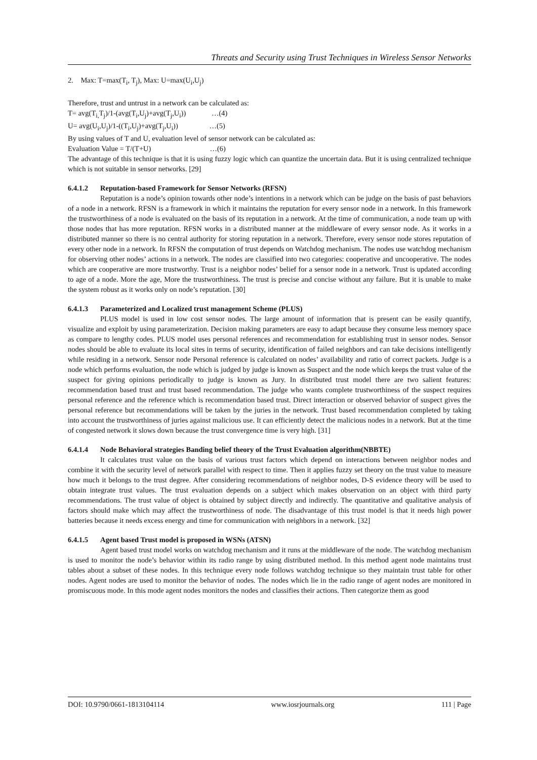Threats and Security using Trust Techniques in Wireless Sensor Networks
2. Max: T=max(T<sub>i</sub>, T<sub>j</sub>), Max: U=max(U<sub>i</sub>,U<sub>j</sub>)
Therefore, trust and untrust in a network can be calculated as:
T= avg(T<sub>i,</sub>T<sub>j</sub>)/1-(avg(T<sub>i</sub>,U<sub>j</sub>)+avg(T<sub>j</sub>,U<sub>i</sub>)) …(4)
U= avg(U<sub>i</sub>,U<sub>j</sub>)/1-((T<sub>i</sub>,U<sub>j</sub>)+avg(T<sub>j</sub>,U<sub>i</sub>)) …(5)
By using values of T and U, evaluation level of sensor network can be calculated as:
Evaluation Value = T/(T+U) …(6)
The advantage of this technique is that it is using fuzzy logic which can quantize the uncertain data. But it is using centralized technique which is not suitable in sensor networks. [29]
6.4.1.2 Reputation-based Framework for Sensor Networks (RFSN)
Reputation is a node’s opinion towards other node’s intentions in a network which can be judge on the basis of past behaviors of a node in a network. RFSN is a framework in which it maintains the reputation for every sensor node in a network. In this framework the trustworthiness of a node is evaluated on the basis of its reputation in a network. At the time of communication, a node team up with those nodes that has more reputation. RFSN works in a distributed manner at the middleware of every sensor node. As it works in a distributed manner so there is no central authority for storing reputation in a network. Therefore, every sensor node stores reputation of every other node in a network. In RFSN the computation of trust depends on Watchdog mechanism. The nodes use watchdog mechanism for observing other nodes’ actions in a network. The nodes are classified into two categories: cooperative and uncooperative. The nodes which are cooperative are more trustworthy. Trust is a neighbor nodes’ belief for a sensor node in a network. Trust is updated according to age of a node. More the age, More the trustworthiness. The trust is precise and concise without any failure. But it is unable to make the system robust as it works only on node’s reputation. [30]
6.4.1.3 Parameterized and Localized trust management Scheme (PLUS)
PLUS model is used in low cost sensor nodes. The large amount of information that is present can be easily quantify, visualize and exploit by using parameterization. Decision making parameters are easy to adapt because they consume less memory space as compare to lengthy codes. PLUS model uses personal references and recommendation for establishing trust in sensor nodes. Sensor nodes should be able to evaluate its local sites in terms of security, identification of failed neighbors and can take decisions intelligently while residing in a network. Sensor node Personal reference is calculated on nodes’ availability and ratio of correct packets. Judge is a node which performs evaluation, the node which is judged by judge is known as Suspect and the node which keeps the trust value of the suspect for giving opinions periodically to judge is known as Jury. In distributed trust model there are two salient features: recommendation based trust and trust based recommendation. The judge who wants complete trustworthiness of the suspect requires personal reference and the reference which is recommendation based trust. Direct interaction or observed behavior of suspect gives the personal reference but recommendations will be taken by the juries in the network. Trust based recommendation completed by taking into account the trustworthiness of juries against malicious use. It can efficiently detect the malicious nodes in a network. But at the time of congested network it slows down because the trust convergence time is very high. [31]
6.4.1.4 Node Behavioral strategies Banding belief theory of the Trust Evaluation algorithm(NBBTE)
It calculates trust value on the basis of various trust factors which depend on interactions between neighbor nodes and combine it with the security level of network parallel with respect to time. Then it applies fuzzy set theory on the trust value to measure how much it belongs to the trust degree. After considering recommendations of neighbor nodes, D-S evidence theory will be used to obtain integrate trust values. The trust evaluation depends on a subject which makes observation on an object with third party recommendations. The trust value of object is obtained by subject directly and indirectly. The quantitative and qualitative analysis of factors should make which may affect the trustworthiness of node. The disadvantage of this trust model is that it needs high power batteries because it needs excess energy and time for communication with neighbors in a network. [32]
6.4.1.5 Agent based Trust model is proposed in WSNs (ATSN)
Agent based trust model works on watchdog mechanism and it runs at the middleware of the node. The watchdog mechanism is used to monitor the node’s behavior within its radio range by using distributed method. In this method agent node maintains trust tables about a subset of these nodes. In this technique every node follows watchdog technique so they maintain trust table for other nodes. Agent nodes are used to monitor the behavior of nodes. The nodes which lie in the radio range of agent nodes are monitored in promiscuous mode. In this mode agent nodes monitors the nodes and classifies their actions. Then categorize them as good
DOI: 10.9790/0661-1813104114 www.iosrjournals.org 111 | Page